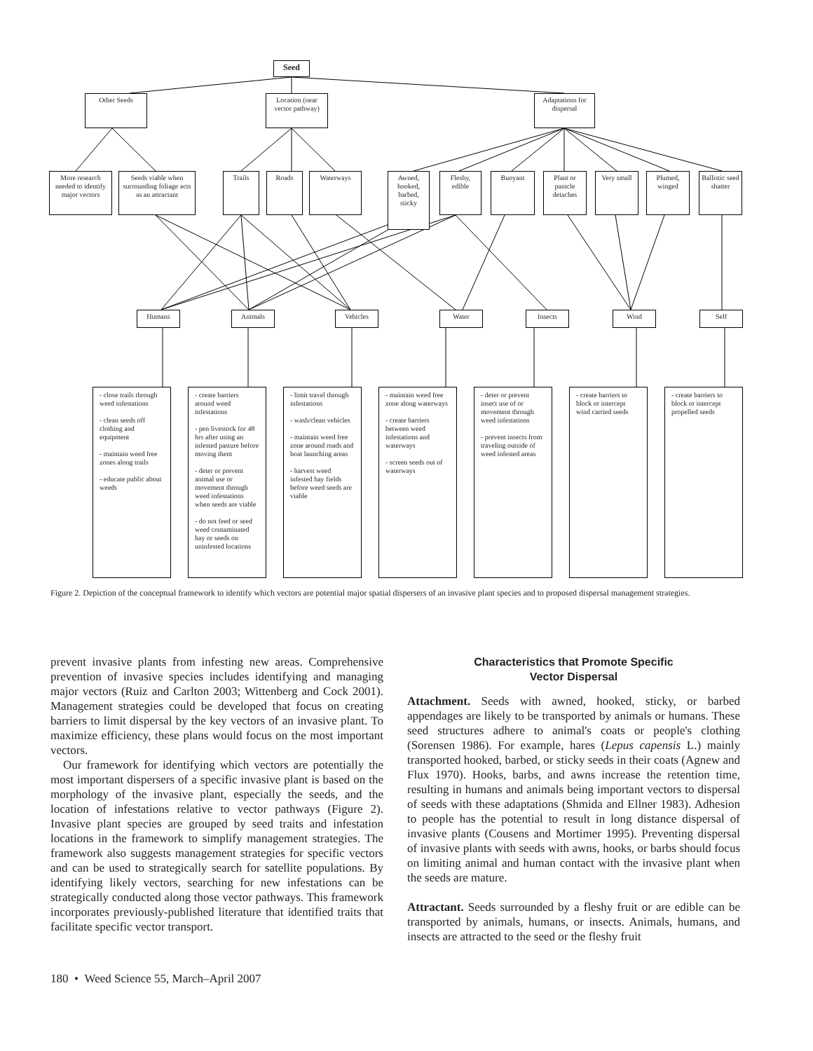Seed
Other Seeds
Location (near vector pathway)
Adaptations for dispersal
More research needed to identify major vectors
Seeds viable when surrounding foliage acts as an attractant
Trails Roads Waterways
Awned, hooked, barbed, sticky
Fleshy, edible
Buoyant
Plant or panicle detaches
Very small
Plumed, winged
Ballistic seed shatter
Humans Animals Vehicles Water Insects Wind Self
- close trails through weed infestations
- clean seeds off clothing and equipment
- maintain weed free zones along trails
- educate public about weeds
- create barriers around weed infestations
- pen livestock for 48 hrs after using an infested pasture before moving them
- deter or prevent animal use or movement through weed infestations when seeds are viable
- do not feed or seed weed contaminated hay or seeds on uninfested locations
- limit travel through infestations
- wash/clean vehicles
- maintain weed free zone around roads and boat launching areas
- harvest weed infested hay fields before weed seeds are viable
- maintain weed free zone along waterways
- create barriers between weed infestations and waterways
- screen seeds out of waterways
- deter or prevent insect use of or movement through weed infestations
- prevent insects from traveling outside of weed infested areas
- create barriers to block or intercept wind carried seeds
- create barriers to block or intercept propelled seeds
Figure 2. Depiction of the conceptual framework to identify which vectors are potential major spatial dispersers of an invasive plant species and to proposed dispersal management strategies.
prevent invasive plants from infesting new areas. Comprehensive prevention of invasive species includes identifying and managing major vectors (Ruiz and Carlton 2003; Wittenberg and Cock 2001). Management strategies could be developed that focus on creating barriers to limit dispersal by the key vectors of an invasive plant. To maximize efficiency, these plans would focus on the most important vectors.
Our framework for identifying which vectors are potentially the most important dispersers of a specific invasive plant is based on the morphology of the invasive plant, especially the seeds, and the location of infestations relative to vector pathways (Figure 2). Invasive plant species are grouped by seed traits and infestation locations in the framework to simplify management strategies. The framework also suggests management strategies for specific vectors and can be used to strategically search for satellite populations. By identifying likely vectors, searching for new infestations can be strategically conducted along those vector pathways. This framework incorporates previously-published literature that identified traits that facilitate specific vector transport.
Characteristics that Promote Specific
Vector Dispersal
Attachment. Seeds with awned, hooked, sticky, or barbed appendages are likely to be transported by animals or humans. These seed structures adhere to animal's coats or people's clothing (Sorensen 1986). For example, hares (Lepus capensis L.) mainly transported hooked, barbed, or sticky seeds in their coats (Agnew and Flux 1970). Hooks, barbs, and awns increase the retention time, resulting in humans and animals being important vectors to dispersal of seeds with these adaptations (Shmida and Ellner 1983). Adhesion to people has the potential to result in long distance dispersal of invasive plants (Cousens and Mortimer 1995). Preventing dispersal of invasive plants with seeds with awns, hooks, or barbs should focus on limiting animal and human contact with the invasive plant when the seeds are mature.
Attractant. Seeds surrounded by a fleshy fruit or are edible can be transported by animals, humans, or insects. Animals, humans, and insects are attracted to the seed or the fleshy fruit
180 • Weed Science 55, March–April 2007